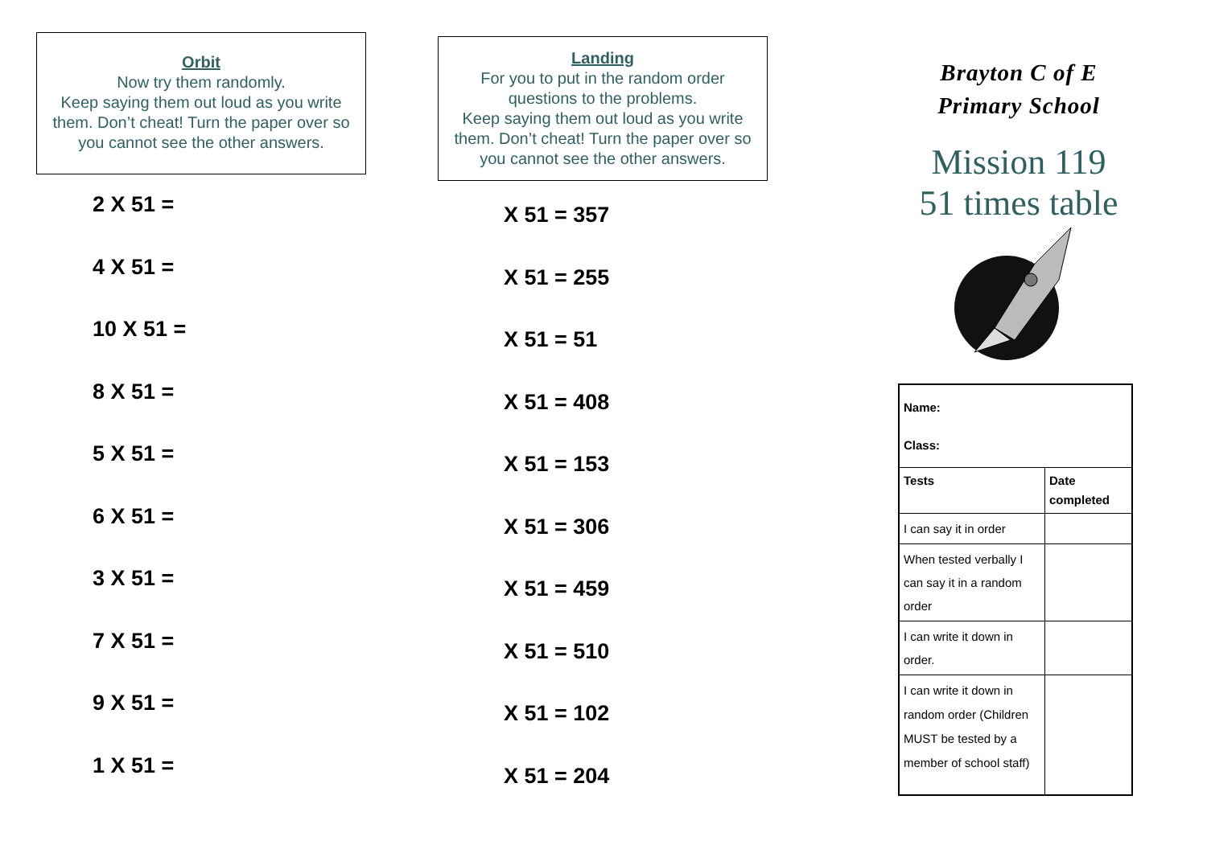Orbit
Now try them randomly.
Keep saying them out loud as you write them. Don’t cheat! Turn the paper over so you cannot see the other answers.
2 X 51 =
4 X 51 =
10 X 51 =
8 X 51 =
5 X 51 =
6 X 51 =
3 X 51 =
7 X 51 =
9 X 51 =
1 X 51 =
Landing
For you to put in the random order questions to the problems.
Keep saying them out loud as you write them. Don’t cheat! Turn the paper over so you cannot see the other answers.
X 51 = 357
X 51 = 255
X 51 = 51
X 51 = 408
X 51 = 153
X 51 = 306
X 51 = 459
X 51 = 510
X 51 = 102
X 51 = 204
Brayton C of E
Primary School
Mission 119
51 times table
| Name: Class: | |
| Tests | Date completed |
| I can say it in order | |
| When tested verbally I can say it in a random order | |
| I can write it down in order. | |
| I can write it down in random order (Children MUST be tested by a member of school staff) | |